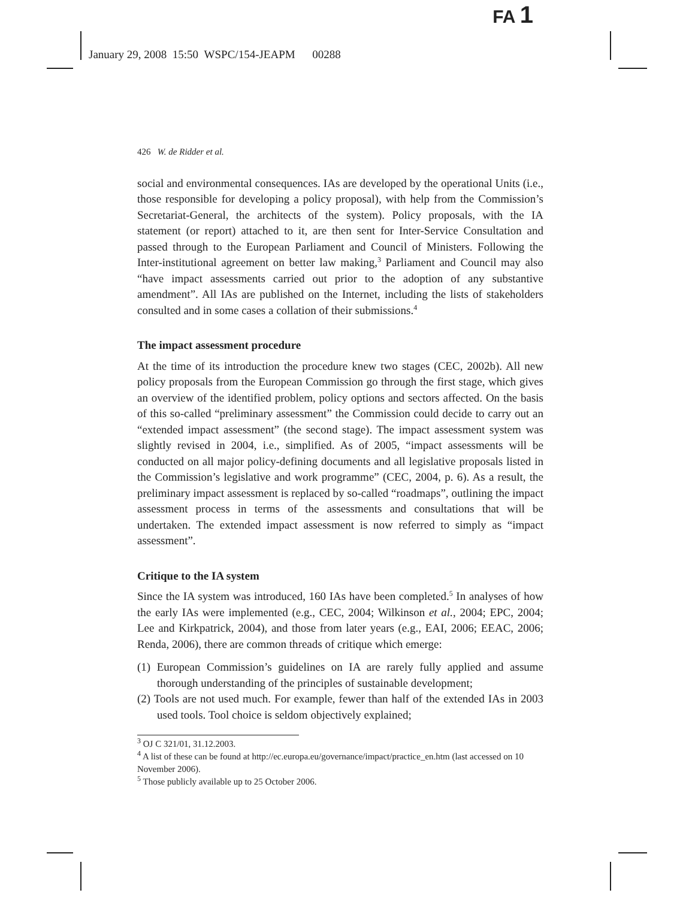FA 1
January 29, 2008 15:50 WSPC/154-JEAPM 00288
426 W. de Ridder et al.
social and environmental consequences. IAs are developed by the operational Units (i.e., those responsible for developing a policy proposal), with help from the Commission’s Secretariat-General, the architects of the system). Policy proposals, with the IA statement (or report) attached to it, are then sent for Inter-Service Consultation and passed through to the European Parliament and Council of Ministers. Following the Inter-institutional agreement on better law making,<sup>3</sup> Parliament and Council may also “have impact assessments carried out prior to the adoption of any substantive amendment”. All IAs are published on the Internet, including the lists of stakeholders consulted and in some cases a collation of their submissions.<sup>4</sup>
The impact assessment procedure
At the time of its introduction the procedure knew two stages (CEC, 2002b). All new policy proposals from the European Commission go through the first stage, which gives an overview of the identified problem, policy options and sectors affected. On the basis of this so-called “preliminary assessment” the Commission could decide to carry out an “extended impact assessment” (the second stage). The impact assessment system was slightly revised in 2004, i.e., simplified. As of 2005, “impact assessments will be conducted on all major policy-defining documents and all legislative proposals listed in the Commission’s legislative and work programme” (CEC, 2004, p. 6). As a result, the preliminary impact assessment is replaced by so-called “roadmaps”, outlining the impact assessment process in terms of the assessments and consultations that will be undertaken. The extended impact assessment is now referred to simply as “impact assessment”.
Critique to the IA system
Since the IA system was introduced, 160 IAs have been completed.<sup>5</sup> In analyses of how the early IAs were implemented (e.g., CEC, 2004; Wilkinson et al., 2004; EPC, 2004; Lee and Kirkpatrick, 2004), and those from later years (e.g., EAI, 2006; EEAC, 2006; Renda, 2006), there are common threads of critique which emerge:
(1) European Commission’s guidelines on IA are rarely fully applied and assume thorough understanding of the principles of sustainable development;
(2) Tools are not used much. For example, fewer than half of the extended IAs in 2003 used tools. Tool choice is seldom objectively explained;
<sup>3</sup> OJ C 321/01, 31.12.2003.
<sup>4</sup> A list of these can be found at http://ec.europa.eu/governance/impact/practice_en.htm (last accessed on 10 November 2006).
<sup>5</sup> Those publicly available up to 25 October 2006.